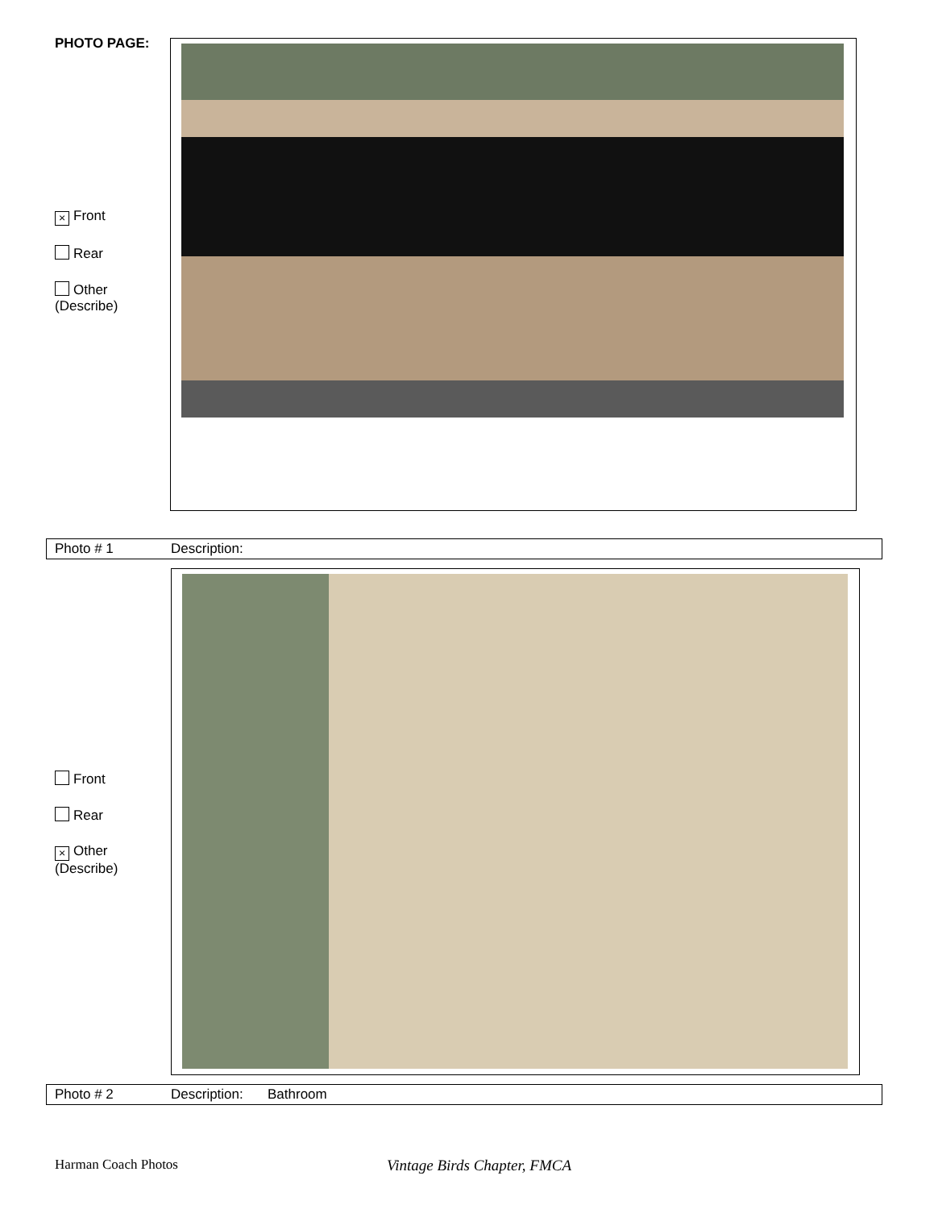PHOTO PAGE:
× Front
Rear
Other
(Describe)
| Photo # 1 | Description: |
Front
Rear
× Other
(Describe)
| Photo # 2 | Description: | Bathroom |
Harman Coach Photos Vintage Birds Chapter, FMCA